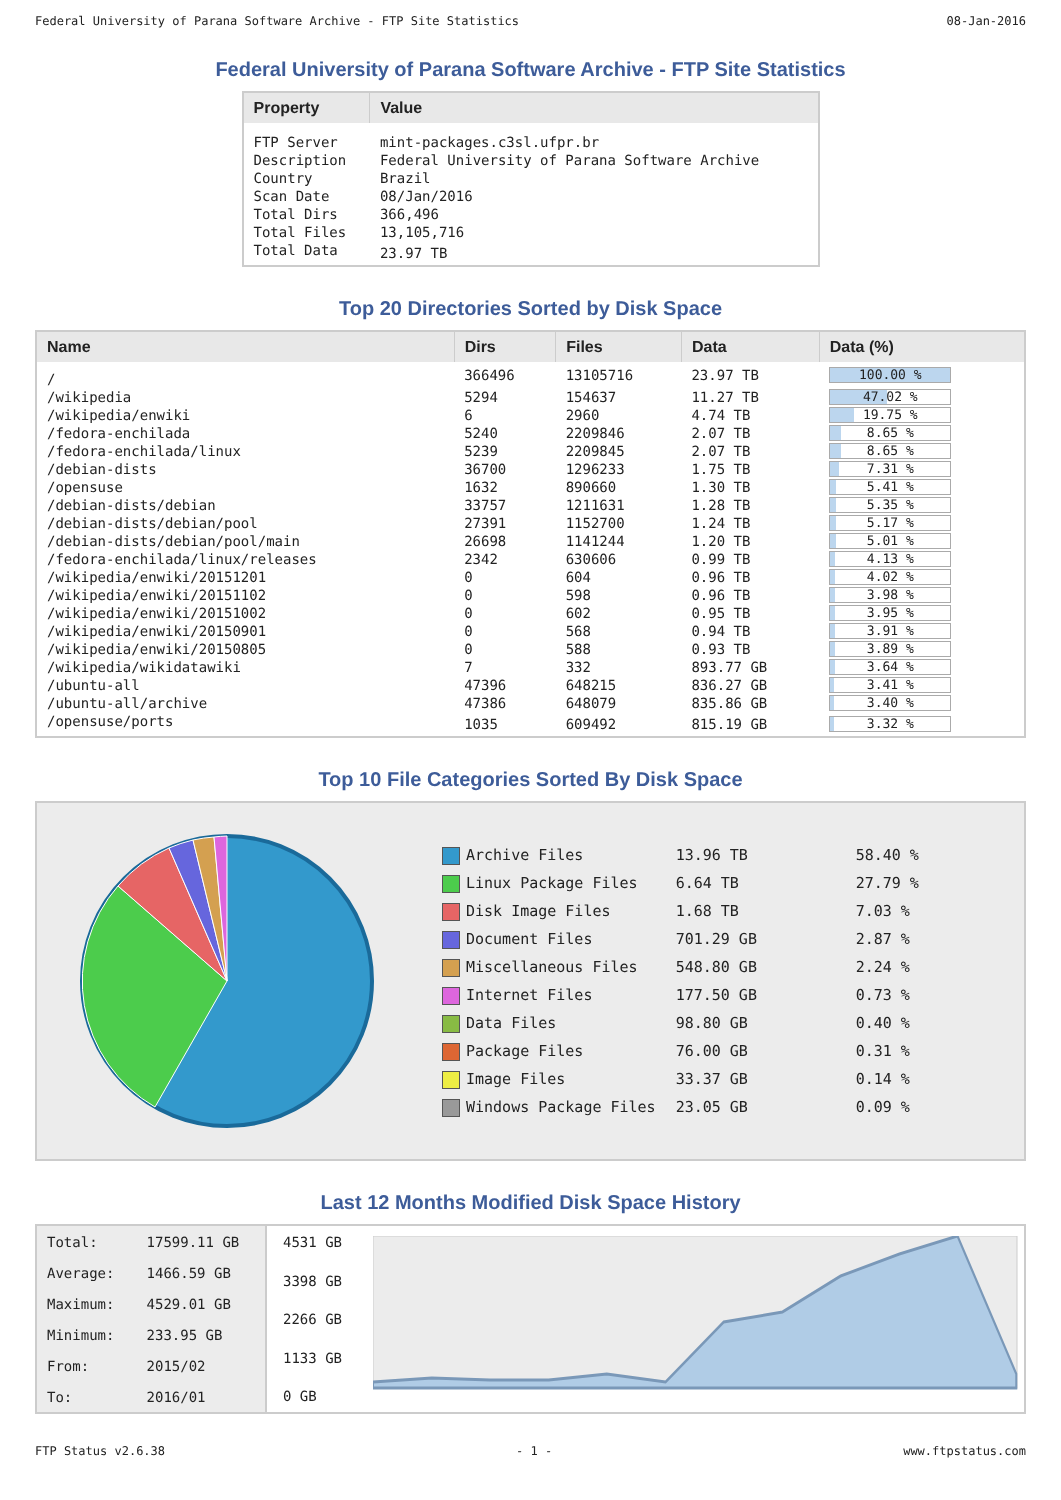Federal University of Parana Software Archive - FTP Site Statistics 08-Jan-2016
Federal University of Parana Software Archive - FTP Site Statistics
| Property | Value |
| --- | --- |
| FTP Server | mint-packages.c3sl.ufpr.br |
| Description | Federal University of Parana Software Archive |
| Country | Brazil |
| Scan Date | 08/Jan/2016 |
| Total Dirs | 366,496 |
| Total Files | 13,105,716 |
| Total Data | 23.97 TB |
Top 20 Directories Sorted by Disk Space
| Name | Dirs | Files | Data | Data (%) |
| --- | --- | --- | --- | --- |
| / | 366496 | 13105716 | 23.97 TB | 100.00 % |
| /wikipedia | 5294 | 154637 | 11.27 TB | 47.02 % |
| /wikipedia/enwiki | 6 | 2960 | 4.74 TB | 19.75 % |
| /fedora-enchilada | 5240 | 2209846 | 2.07 TB | 8.65 % |
| /fedora-enchilada/linux | 5239 | 2209845 | 2.07 TB | 8.65 % |
| /debian-dists | 36700 | 1296233 | 1.75 TB | 7.31 % |
| /opensuse | 1632 | 890660 | 1.30 TB | 5.41 % |
| /debian-dists/debian | 33757 | 1211631 | 1.28 TB | 5.35 % |
| /debian-dists/debian/pool | 27391 | 1152700 | 1.24 TB | 5.17 % |
| /debian-dists/debian/pool/main | 26698 | 1141244 | 1.20 TB | 5.01 % |
| /fedora-enchilada/linux/releases | 2342 | 630606 | 0.99 TB | 4.13 % |
| /wikipedia/enwiki/20151201 | 0 | 604 | 0.96 TB | 4.02 % |
| /wikipedia/enwiki/20151102 | 0 | 598 | 0.96 TB | 3.98 % |
| /wikipedia/enwiki/20151002 | 0 | 602 | 0.95 TB | 3.95 % |
| /wikipedia/enwiki/20150901 | 0 | 568 | 0.94 TB | 3.91 % |
| /wikipedia/enwiki/20150805 | 0 | 588 | 0.93 TB | 3.89 % |
| /wikipedia/wikidatawiki | 7 | 332 | 893.77 GB | 3.64 % |
| /ubuntu-all | 47396 | 648215 | 836.27 GB | 3.41 % |
| /ubuntu-all/archive | 47386 | 648079 | 835.86 GB | 3.40 % |
| /opensuse/ports | 1035 | 609492 | 815.19 GB | 3.32 % |
Top 10 File Categories Sorted By Disk Space
| Archive Files | 13.96 TB | 58.40 % |
| Linux Package Files | 6.64 TB | 27.79 % |
| Disk Image Files | 1.68 TB | 7.03 % |
| Document Files | 701.29 GB | 2.87 % |
| Miscellaneous Files | 548.80 GB | 2.24 % |
| Internet Files | 177.50 GB | 0.73 % |
| Data Files | 98.80 GB | 0.40 % |
| Package Files | 76.00 GB | 0.31 % |
| Image Files | 33.37 GB | 0.14 % |
| Windows Package Files | 23.05 GB | 0.09 % |
Last 12 Months Modified Disk Space History
| Total: | 17599.11 GB |
| Average: | 1466.59 GB |
| Maximum: | 4529.01 GB |
| Minimum: | 233.95 GB |
| From: | 2015/02 |
| To: | 2016/01 |
4531 GB
3398 GB
2266 GB
1133 GB
0 GB
FTP Status v2.6.38 - 1 - www.ftpstatus.com